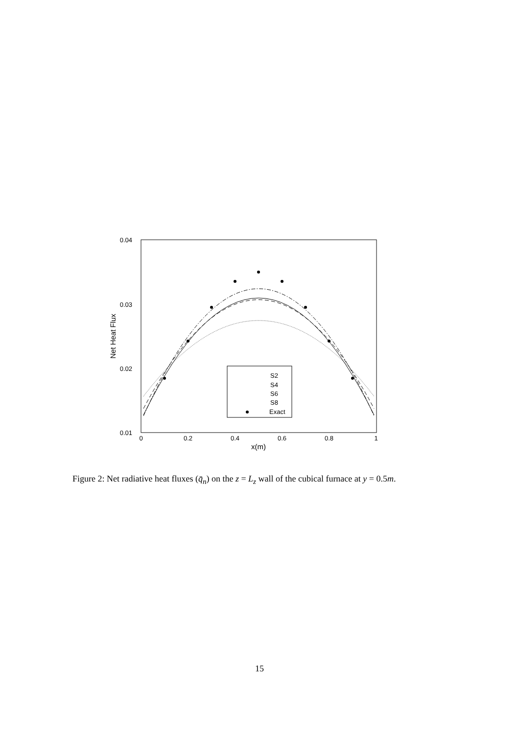0.04
0.03
0.02
0.01
0
0.2
0.4
0.6
0.8
1
x(m)
Net Heat Flux
S2
S4
S6
S8
Exact
Figure 2: Net radiative heat fluxes (q̄<sub>n</sub>) on the z = L<sub>z</sub> wall of the cubical furnace at y = 0.5m.
15